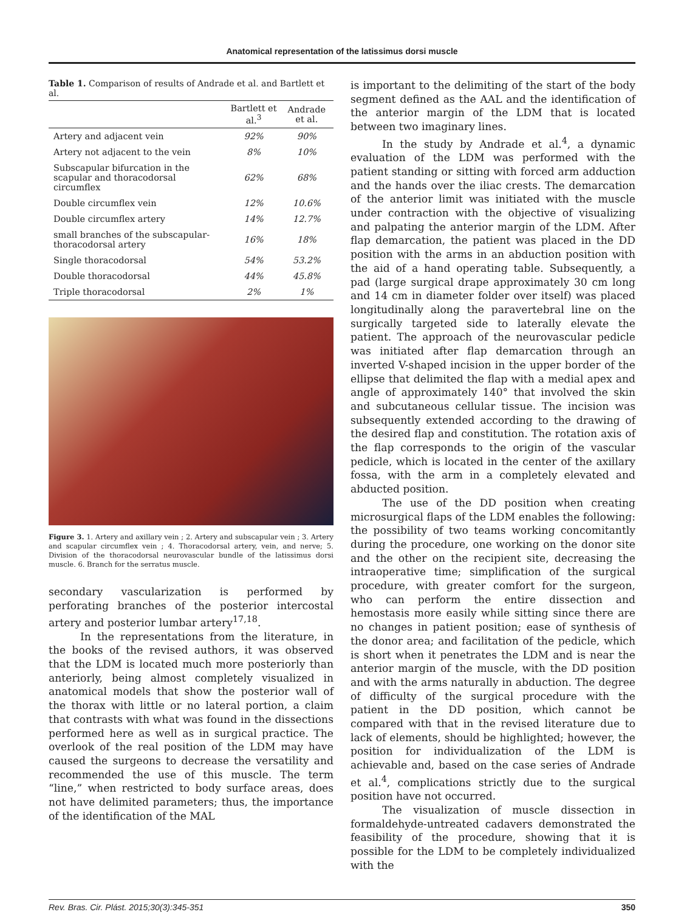Anatomical representation of the latissimus dorsi muscle
Table 1. Comparison of results of Andrade et al. and Bartlett et al.
| | Bartlett et al.<sup>3</sup> | Andrade et al. |
| --- | --- | --- |
| Artery and adjacent vein | 92% | 90% |
| Artery not adjacent to the vein | 8% | 10% |
| Subscapular bifurcation in the scapular and thoracodorsal circumflex | 62% | 68% |
| Double circumflex vein | 12% | 10.6% |
| Double circumflex artery | 14% | 12.7% |
| small branches of the subscapular-thoracodorsal artery | 16% | 18% |
| Single thoracodorsal | 54% | 53.2% |
| Double thoracodorsal | 44% | 45.8% |
| Triple thoracodorsal | 2% | 1% |
Figure 3. 1. Artery and axillary vein ; 2. Artery and subscapular vein ; 3. Artery and scapular circumflex vein ; 4. Thoracodorsal artery, vein, and nerve; 5. Division of the thoracodorsal neurovascular bundle of the latissimus dorsi muscle. 6. Branch for the serratus muscle.
secondary vascularization is performed by perforating branches of the posterior intercostal artery and posterior lumbar artery<sup>17,18</sup>.
In the representations from the literature, in the books of the revised authors, it was observed that the LDM is located much more posteriorly than anteriorly, being almost completely visualized in anatomical models that show the posterior wall of the thorax with little or no lateral portion, a claim that contrasts with what was found in the dissections performed here as well as in surgical practice. The overlook of the real position of the LDM may have caused the surgeons to decrease the versatility and recommended the use of this muscle. The term “line,” when restricted to body surface areas, does not have delimited parameters; thus, the importance of the identification of the MAL
is important to the delimiting of the start of the body segment defined as the AAL and the identification of the anterior margin of the LDM that is located between two imaginary lines.
In the study by Andrade et al.<sup>4</sup>, a dynamic evaluation of the LDM was performed with the patient standing or sitting with forced arm adduction and the hands over the iliac crests. The demarcation of the anterior limit was initiated with the muscle under contraction with the objective of visualizing and palpating the anterior margin of the LDM. After flap demarcation, the patient was placed in the DD position with the arms in an abduction position with the aid of a hand operating table. Subsequently, a pad (large surgical drape approximately 30 cm long and 14 cm in diameter folder over itself) was placed longitudinally along the paravertebral line on the surgically targeted side to laterally elevate the patient. The approach of the neurovascular pedicle was initiated after flap demarcation through an inverted V-shaped incision in the upper border of the ellipse that delimited the flap with a medial apex and angle of approximately 140° that involved the skin and subcutaneous cellular tissue. The incision was subsequently extended according to the drawing of the desired flap and constitution. The rotation axis of the flap corresponds to the origin of the vascular pedicle, which is located in the center of the axillary fossa, with the arm in a completely elevated and abducted position.
The use of the DD position when creating microsurgical flaps of the LDM enables the following: the possibility of two teams working concomitantly during the procedure, one working on the donor site and the other on the recipient site, decreasing the intraoperative time; simplification of the surgical procedure, with greater comfort for the surgeon, who can perform the entire dissection and hemostasis more easily while sitting since there are no changes in patient position; ease of synthesis of the donor area; and facilitation of the pedicle, which is short when it penetrates the LDM and is near the anterior margin of the muscle, with the DD position and with the arms naturally in abduction. The degree of difficulty of the surgical procedure with the patient in the DD position, which cannot be compared with that in the revised literature due to lack of elements, should be highlighted; however, the position for individualization of the LDM is achievable and, based on the case series of Andrade et al.<sup>4</sup>, complications strictly due to the surgical position have not occurred.
The visualization of muscle dissection in formaldehyde-untreated cadavers demonstrated the feasibility of the procedure, showing that it is possible for the LDM to be completely individualized with the
Rev. Bras. Cir. Plást. 2015;30(3):345-351 350